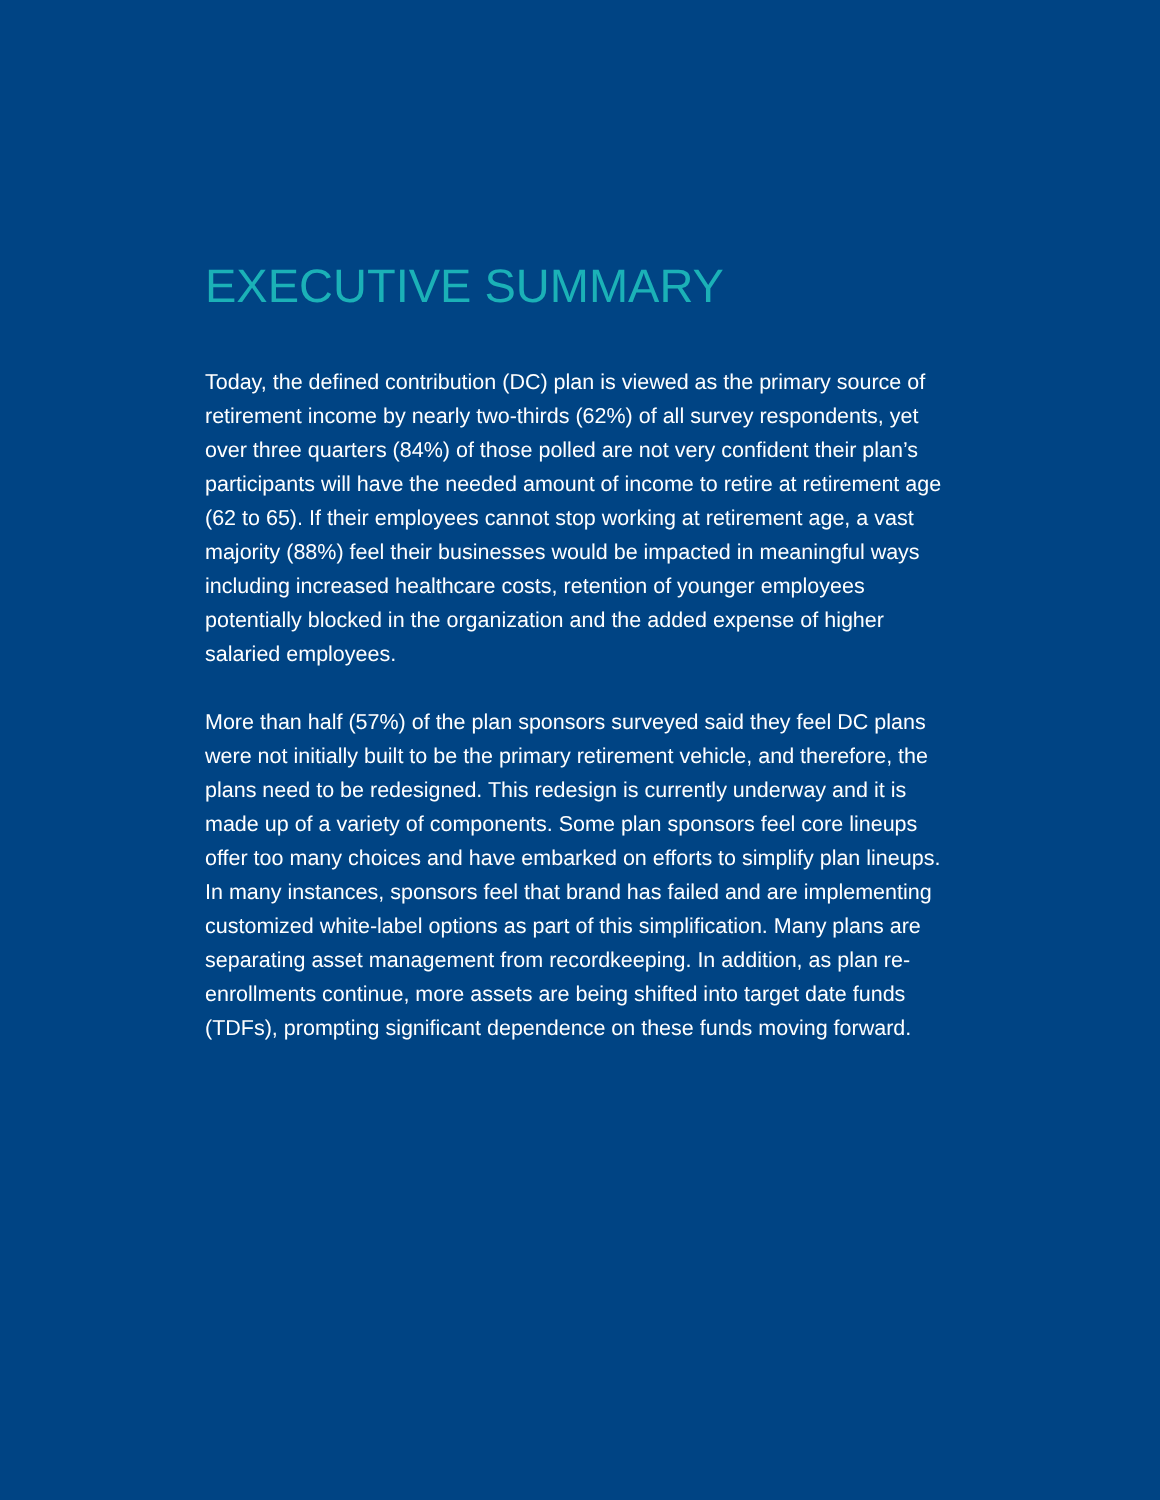EXECUTIVE SUMMARY
Today, the defined contribution (DC) plan is viewed as the primary source of retirement income by nearly two-thirds (62%) of all survey respondents, yet over three quarters (84%) of those polled are not very confident their plan’s participants will have the needed amount of income to retire at retirement age (62 to 65). If their employees cannot stop working at retirement age, a vast majority (88%) feel their businesses would be impacted in meaningful ways including increased healthcare costs, retention of younger employees potentially blocked in the organization and the added expense of higher salaried employees.
More than half (57%) of the plan sponsors surveyed said they feel DC plans were not initially built to be the primary retirement vehicle, and therefore, the plans need to be redesigned. This redesign is currently underway and it is made up of a variety of components. Some plan sponsors feel core lineups offer too many choices and have embarked on efforts to simplify plan lineups. In many instances, sponsors feel that brand has failed and are implementing customized white-label options as part of this simplification. Many plans are separating asset management from recordkeeping. In addition, as plan re-enrollments continue, more assets are being shifted into target date funds (TDFs), prompting significant dependence on these funds moving forward.